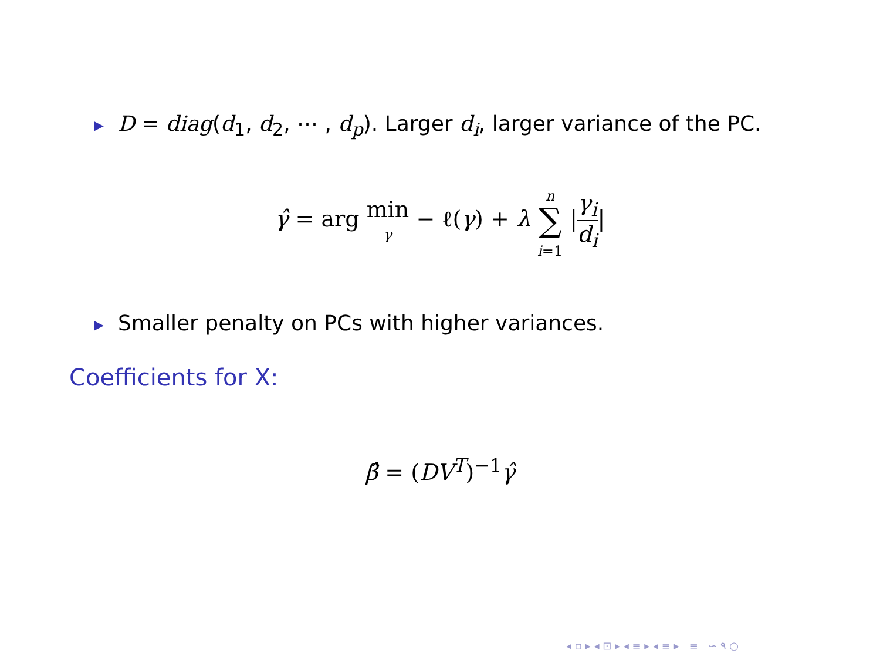▶ D = diag(d<sub>1</sub>, d<sub>2</sub>, ⋯ , d<sub>p</sub>). Larger d<sub>i</sub>, larger variance of the PC.
γ̂ = arg min
γ − ℓ(γ) + λ n
∑
i=1 |γ<sub>i</sub> d<sub>i</sub>|
▶ Smaller penalty on PCs with higher variances.
Coefficients for X:
β̂ = (DV<sup>T</sup>)<sup>−1</sup>γ̂
◂ ▫ ▸ ◂ ⊡ ▸ ◂ ≡ ▸ ◂ ≡ ▸ ≡ ∽ ۹ ○